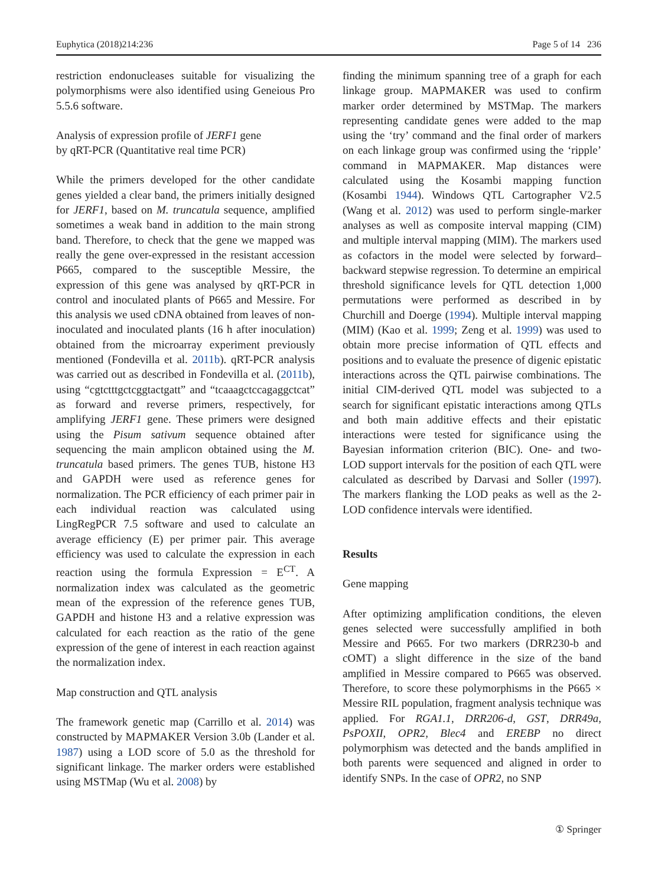Euphytica (2018)214:236 Page 5 of 14 236
restriction endonucleases suitable for visualizing the polymorphisms were also identified using Geneious Pro 5.5.6 software.
Analysis of expression profile of JERF1 gene
by qRT-PCR (Quantitative real time PCR)
While the primers developed for the other candidate genes yielded a clear band, the primers initially designed for JERF1, based on M. truncatula sequence, amplified sometimes a weak band in addition to the main strong band. Therefore, to check that the gene we mapped was really the gene over-expressed in the resistant accession P665, compared to the susceptible Messire, the expression of this gene was analysed by qRT-PCR in control and inoculated plants of P665 and Messire. For this analysis we used cDNA obtained from leaves of non-inoculated and inoculated plants (16 h after inoculation) obtained from the microarray experiment previously mentioned (Fondevilla et al. 2011b). qRT-PCR analysis was carried out as described in Fondevilla et al. (2011b), using “cgtctttgctcggtactgatt” and “tcaaagctccagaggctcat” as forward and reverse primers, respectively, for amplifying JERF1 gene. These primers were designed using the Pisum sativum sequence obtained after sequencing the main amplicon obtained using the M. truncatula based primers. The genes TUB, histone H3 and GAPDH were used as reference genes for normalization. The PCR efficiency of each primer pair in each individual reaction was calculated using LingRegPCR 7.5 software and used to calculate an average efficiency (E) per primer pair. This average efficiency was used to calculate the expression in each reaction using the formula Expression = E<sup>CT</sup>. A normalization index was calculated as the geometric mean of the expression of the reference genes TUB, GAPDH and histone H3 and a relative expression was calculated for each reaction as the ratio of the gene expression of the gene of interest in each reaction against the normalization index.
Map construction and QTL analysis
The framework genetic map (Carrillo et al. 2014) was constructed by MAPMAKER Version 3.0b (Lander et al. 1987) using a LOD score of 5.0 as the threshold for significant linkage. The marker orders were established using MSTMap (Wu et al. 2008) by
finding the minimum spanning tree of a graph for each linkage group. MAPMAKER was used to confirm marker order determined by MSTMap. The markers representing candidate genes were added to the map using the ‘try’ command and the final order of markers on each linkage group was confirmed using the ‘ripple’ command in MAPMAKER. Map distances were calculated using the Kosambi mapping function (Kosambi 1944). Windows QTL Cartographer V2.5 (Wang et al. 2012) was used to perform single-marker analyses as well as composite interval mapping (CIM) and multiple interval mapping (MIM). The markers used as cofactors in the model were selected by forward–backward stepwise regression. To determine an empirical threshold significance levels for QTL detection 1,000 permutations were performed as described in by Churchill and Doerge (1994). Multiple interval mapping (MIM) (Kao et al. 1999; Zeng et al. 1999) was used to obtain more precise information of QTL effects and positions and to evaluate the presence of digenic epistatic interactions across the QTL pairwise combinations. The initial CIM-derived QTL model was subjected to a search for significant epistatic interactions among QTLs and both main additive effects and their epistatic interactions were tested for significance using the Bayesian information criterion (BIC). One- and two-LOD support intervals for the position of each QTL were calculated as described by Darvasi and Soller (1997). The markers flanking the LOD peaks as well as the 2-LOD confidence intervals were identified.
Results
Gene mapping
After optimizing amplification conditions, the eleven genes selected were successfully amplified in both Messire and P665. For two markers (DRR230-b and cOMT) a slight difference in the size of the band amplified in Messire compared to P665 was observed. Therefore, to score these polymorphisms in the P665 × Messire RIL population, fragment analysis technique was applied. For RGA1.1, DRR206-d, GST, DRR49a, PsPOXII, OPR2, Blec4 and EREBP no direct polymorphism was detected and the bands amplified in both parents were sequenced and aligned in order to identify SNPs. In the case of OPR2, no SNP
① Springer